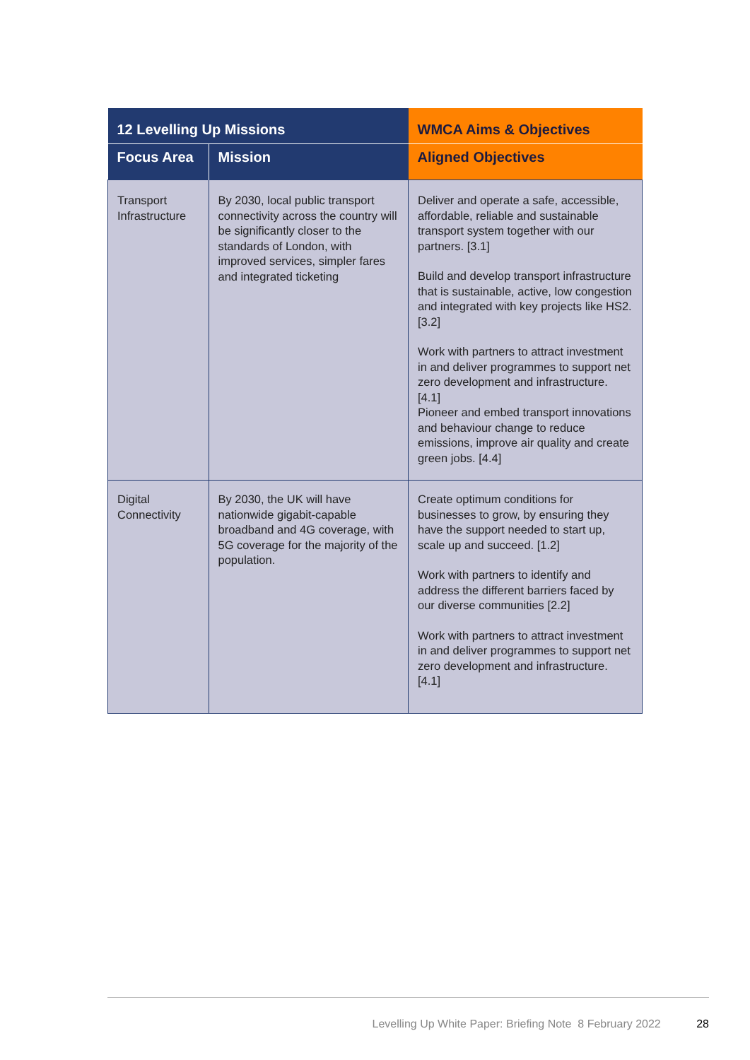| 12 Levelling Up Missions | | WMCA Aims & Objectives |
| --- | --- | --- |
| Focus Area | Mission | Aligned Objectives |
| Transport Infrastructure | By 2030, local public transport connectivity across the country will be significantly closer to the standards of London, with improved services, simpler fares and integrated ticketing | Deliver and operate a safe, accessible, affordable, reliable and sustainable transport system together with our partners. [3.1] Build and develop transport infrastructure that is sustainable, active, low congestion and integrated with key projects like HS2. [3.2] Work with partners to attract investment in and deliver programmes to support net zero development and infrastructure. [4.1] Pioneer and embed transport innovations and behaviour change to reduce emissions, improve air quality and create green jobs. [4.4] |
| Digital Connectivity | By 2030, the UK will have nationwide gigabit-capable broadband and 4G coverage, with 5G coverage for the majority of the population. | Create optimum conditions for businesses to grow, by ensuring they have the support needed to start up, scale up and succeed. [1.2] Work with partners to identify and address the different barriers faced by our diverse communities [2.2] Work with partners to attract investment in and deliver programmes to support net zero development and infrastructure. [4.1] |
Levelling Up White Paper: Briefing Note 8 February 2022 28